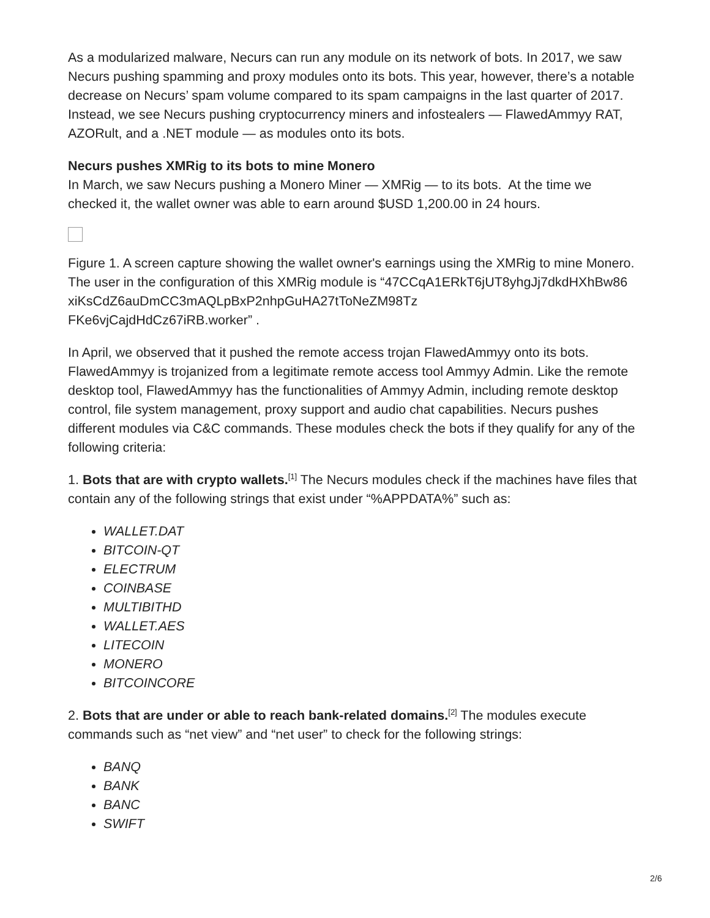As a modularized malware, Necurs can run any module on its network of bots. In 2017, we saw Necurs pushing spamming and proxy modules onto its bots. This year, however, there’s a notable decrease on Necurs’ spam volume compared to its spam campaigns in the last quarter of 2017. Instead, we see Necurs pushing cryptocurrency miners and infostealers — FlawedAmmyy RAT, AZORult, and a .NET module — as modules onto its bots.
Necurs pushes XMRig to its bots to mine Monero
In March, we saw Necurs pushing a Monero Miner — XMRig — to its bots. At the time we checked it, the wallet owner was able to earn around $USD 1,200.00 in 24 hours.
Figure 1. A screen capture showing the wallet owner's earnings using the XMRig to mine Monero. The user in the configuration of this XMRig module is “47CCqA1ERkT6jUT8yhgJj7dkdHXhBw86
xiKsCdZ6auDmCC3mAQLpBxP2nhpGuHA27tToNeZM98Tz
FKe6vjCajdHdCz67iRB.worker” .
In April, we observed that it pushed the remote access trojan FlawedAmmyy onto its bots. FlawedAmmyy is trojanized from a legitimate remote access tool Ammyy Admin. Like the remote desktop tool, FlawedAmmyy has the functionalities of Ammyy Admin, including remote desktop control, file system management, proxy support and audio chat capabilities. Necurs pushes different modules via C&C commands. These modules check the bots if they qualify for any of the following criteria:
1. Bots that are with crypto wallets.<sup>[1]</sup> The Necurs modules check if the machines have files that contain any of the following strings that exist under “%APPDATA%” such as:
WALLET.DAT
BITCOIN-QT
ELECTRUM
COINBASE
MULTIBITHD
WALLET.AES
LITECOIN
MONERO
BITCOINCORE
2. Bots that are under or able to reach bank-related domains.<sup>[2]</sup> The modules execute commands such as “net view” and “net user” to check for the following strings:
BANQ
BANK
BANC
SWIFT
2/6